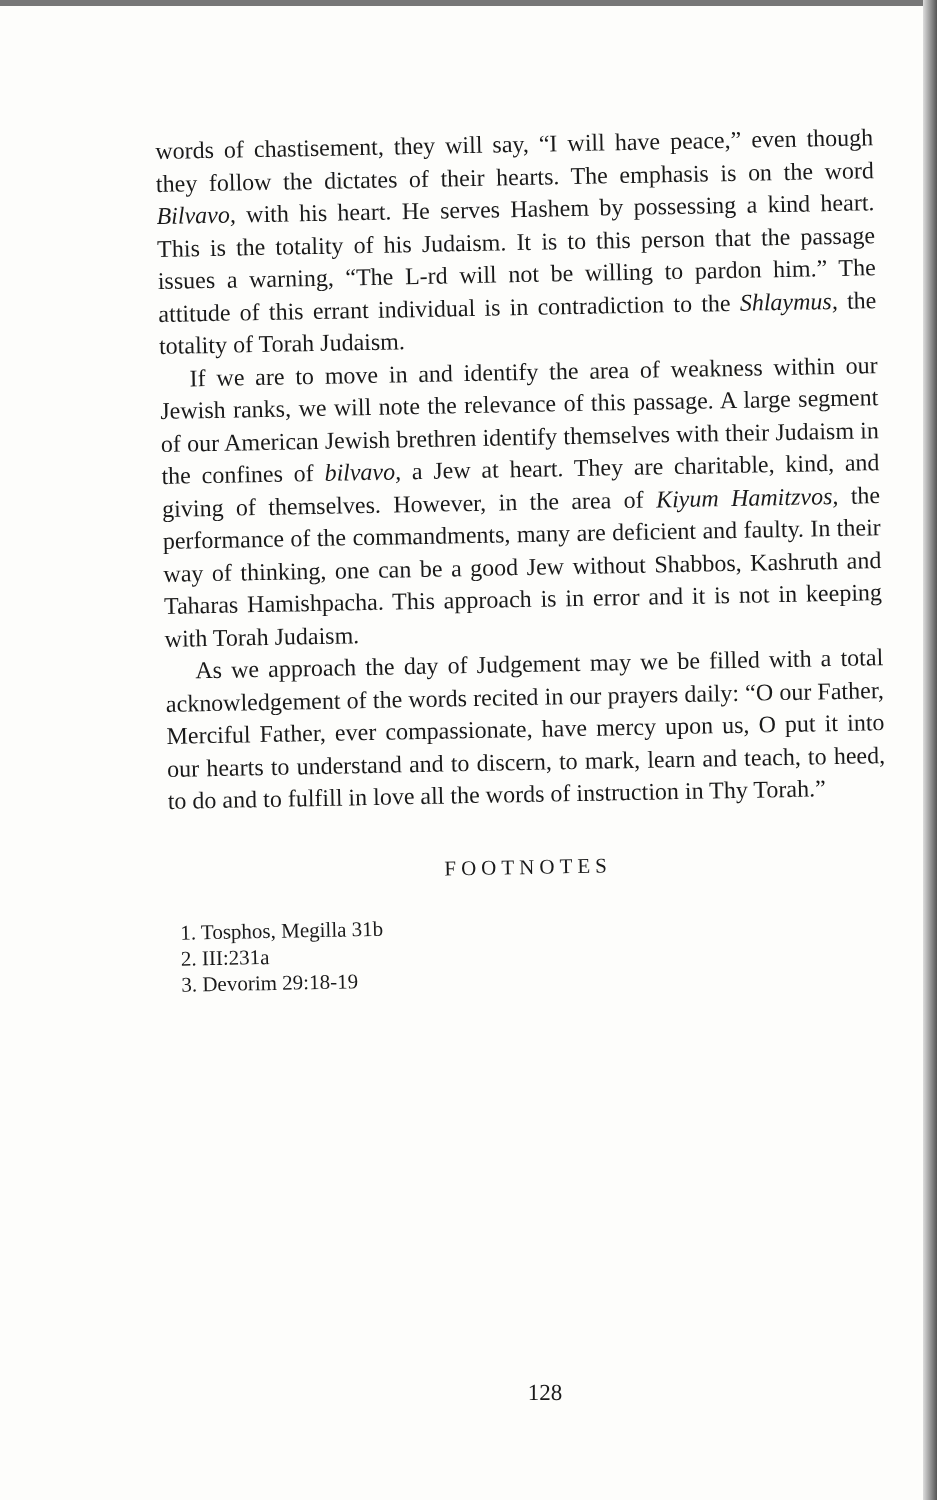words of chastisement, they will say, “I will have peace,” even though they follow the dictates of their hearts. The emphasis is on the word Bilvavo, with his heart. He serves Hashem by possessing a kind heart. This is the totality of his Judaism. It is to this person that the passage issues a warning, “The L-rd will not be willing to pardon him.” The attitude of this errant individual is in contradiction to the Shlaymus, the totality of Torah Judaism.
If we are to move in and identify the area of weakness within our Jewish ranks, we will note the relevance of this passage. A large segment of our American Jewish brethren identify themselves with their Judaism in the confines of bilvavo, a Jew at heart. They are charitable, kind, and giving of themselves. However, in the area of Kiyum Hamitzvos, the performance of the commandments, many are deficient and faulty. In their way of thinking, one can be a good Jew without Shabbos, Kashruth and Taharas Hamishpacha. This approach is in error and it is not in keeping with Torah Judaism.
As we approach the day of Judgement may we be filled with a total acknowledgement of the words recited in our prayers daily: “O our Father, Merciful Father, ever compassionate, have mercy upon us, O put it into our hearts to understand and to discern, to mark, learn and teach, to heed, to do and to fulfill in love all the words of instruction in Thy Torah.”
FOOTNOTES
1. Tosphos, Megilla 31b
2. III:231a
3. Devorim 29:18-19
128